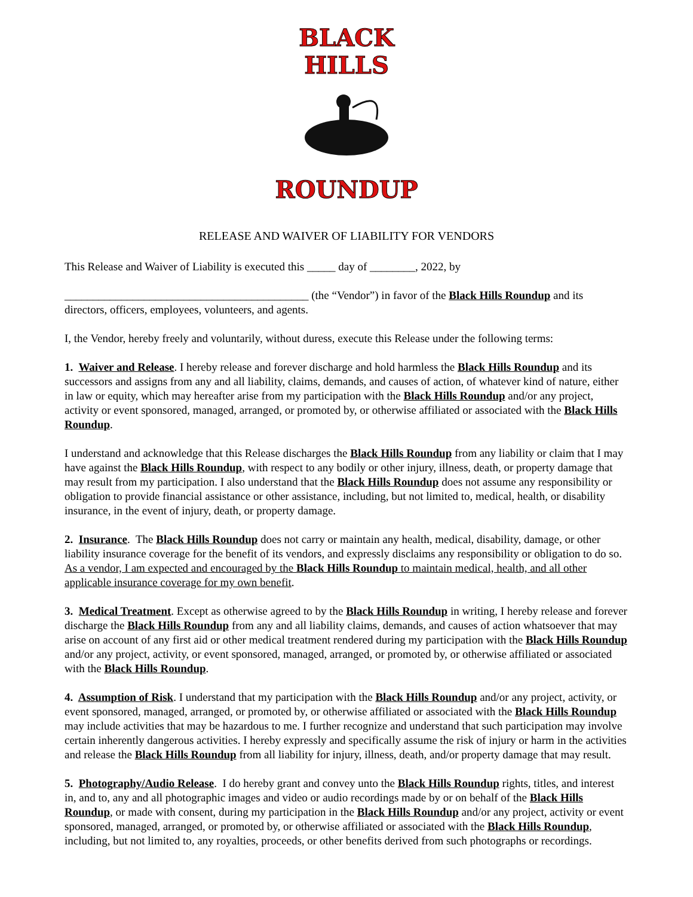BLACK HILLS
ROUNDUP
RELEASE AND WAIVER OF LIABILITY FOR VENDORS
This Release and Waiver of Liability is executed this _____ day of ________, 2022, by
___________________________________________ (the “Vendor”) in favor of the Black Hills Roundup and its directors, officers, employees, volunteers, and agents.
I, the Vendor, hereby freely and voluntarily, without duress, execute this Release under the following terms:
1. Waiver and Release. I hereby release and forever discharge and hold harmless the Black Hills Roundup and its successors and assigns from any and all liability, claims, demands, and causes of action, of whatever kind of nature, either in law or equity, which may hereafter arise from my participation with the Black Hills Roundup and/or any project, activity or event sponsored, managed, arranged, or promoted by, or otherwise affiliated or associated with the Black Hills Roundup.
I understand and acknowledge that this Release discharges the Black Hills Roundup from any liability or claim that I may have against the Black Hills Roundup, with respect to any bodily or other injury, illness, death, or property damage that may result from my participation. I also understand that the Black Hills Roundup does not assume any responsibility or obligation to provide financial assistance or other assistance, including, but not limited to, medical, health, or disability insurance, in the event of injury, death, or property damage.
2. Insurance. The Black Hills Roundup does not carry or maintain any health, medical, disability, damage, or other liability insurance coverage for the benefit of its vendors, and expressly disclaims any responsibility or obligation to do so. As a vendor, I am expected and encouraged by the Black Hills Roundup to maintain medical, health, and all other applicable insurance coverage for my own benefit.
3. Medical Treatment. Except as otherwise agreed to by the Black Hills Roundup in writing, I hereby release and forever discharge the Black Hills Roundup from any and all liability claims, demands, and causes of action whatsoever that may arise on account of any first aid or other medical treatment rendered during my participation with the Black Hills Roundup and/or any project, activity, or event sponsored, managed, arranged, or promoted by, or otherwise affiliated or associated with the Black Hills Roundup.
4. Assumption of Risk. I understand that my participation with the Black Hills Roundup and/or any project, activity, or event sponsored, managed, arranged, or promoted by, or otherwise affiliated or associated with the Black Hills Roundup may include activities that may be hazardous to me. I further recognize and understand that such participation may involve certain inherently dangerous activities. I hereby expressly and specifically assume the risk of injury or harm in the activities and release the Black Hills Roundup from all liability for injury, illness, death, and/or property damage that may result.
5. Photography/Audio Release. I do hereby grant and convey unto the Black Hills Roundup rights, titles, and interest in, and to, any and all photographic images and video or audio recordings made by or on behalf of the Black Hills Roundup, or made with consent, during my participation in the Black Hills Roundup and/or any project, activity or event sponsored, managed, arranged, or promoted by, or otherwise affiliated or associated with the Black Hills Roundup, including, but not limited to, any royalties, proceeds, or other benefits derived from such photographs or recordings.